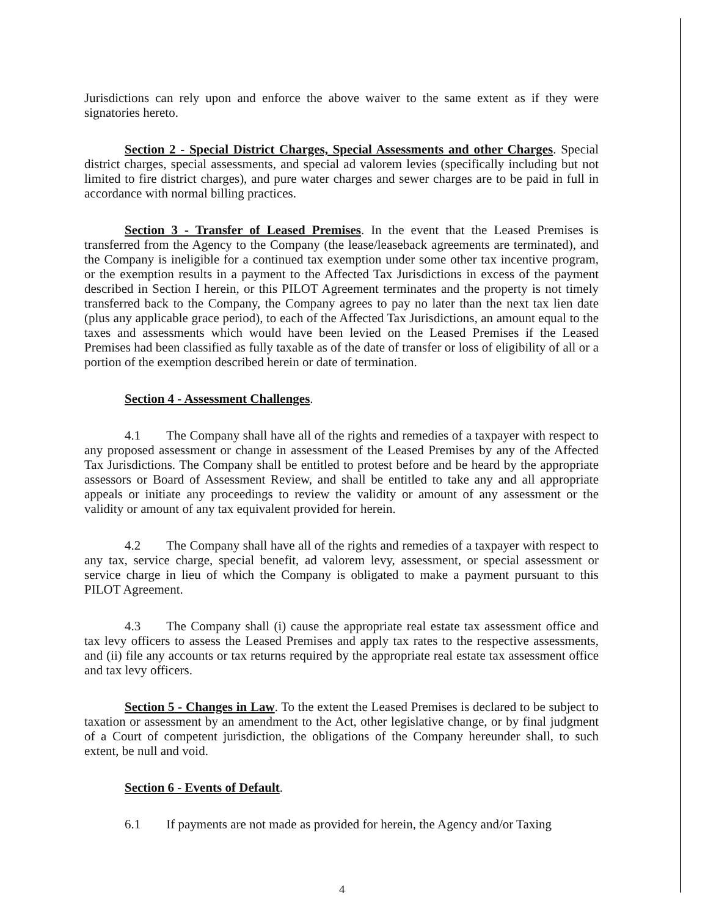Jurisdictions can rely upon and enforce the above waiver to the same extent as if they were signatories hereto.
Section 2 - Special District Charges, Special Assessments and other Charges. Special district charges, special assessments, and special ad valorem levies (specifically including but not limited to fire district charges), and pure water charges and sewer charges are to be paid in full in accordance with normal billing practices.
Section 3 - Transfer of Leased Premises. In the event that the Leased Premises is transferred from the Agency to the Company (the lease/leaseback agreements are terminated), and the Company is ineligible for a continued tax exemption under some other tax incentive program, or the exemption results in a payment to the Affected Tax Jurisdictions in excess of the payment described in Section I herein, or this PILOT Agreement terminates and the property is not timely transferred back to the Company, the Company agrees to pay no later than the next tax lien date (plus any applicable grace period), to each of the Affected Tax Jurisdictions, an amount equal to the taxes and assessments which would have been levied on the Leased Premises if the Leased Premises had been classified as fully taxable as of the date of transfer or loss of eligibility of all or a portion of the exemption described herein or date of termination.
Section 4 - Assessment Challenges.
4.1 The Company shall have all of the rights and remedies of a taxpayer with respect to any proposed assessment or change in assessment of the Leased Premises by any of the Affected Tax Jurisdictions. The Company shall be entitled to protest before and be heard by the appropriate assessors or Board of Assessment Review, and shall be entitled to take any and all appropriate appeals or initiate any proceedings to review the validity or amount of any assessment or the validity or amount of any tax equivalent provided for herein.
4.2 The Company shall have all of the rights and remedies of a taxpayer with respect to any tax, service charge, special benefit, ad valorem levy, assessment, or special assessment or service charge in lieu of which the Company is obligated to make a payment pursuant to this PILOT Agreement.
4.3 The Company shall (i) cause the appropriate real estate tax assessment office and tax levy officers to assess the Leased Premises and apply tax rates to the respective assessments, and (ii) file any accounts or tax returns required by the appropriate real estate tax assessment office and tax levy officers.
Section 5 - Changes in Law. To the extent the Leased Premises is declared to be subject to taxation or assessment by an amendment to the Act, other legislative change, or by final judgment of a Court of competent jurisdiction, the obligations of the Company hereunder shall, to such extent, be null and void.
Section 6 - Events of Default.
6.1 If payments are not made as provided for herein, the Agency and/or Taxing
4